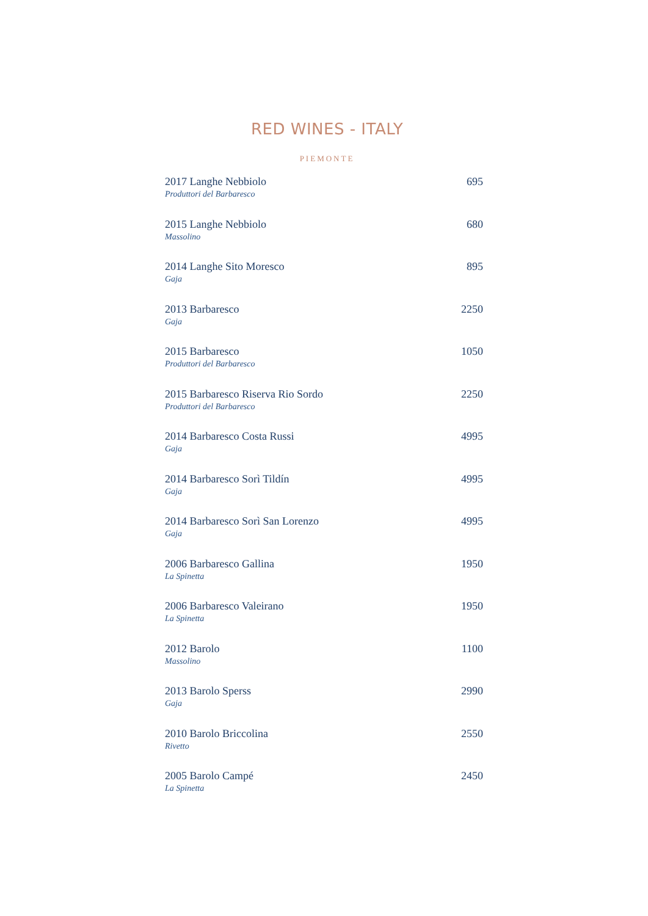RED WINES - ITALY
PIEMONTE
2017 Langhe Nebbiolo 695
Produttori del Barbaresco
2015 Langhe Nebbiolo 680
Massolino
2014 Langhe Sito Moresco 895
Gaja
2013 Barbaresco 2250
Gaja
2015 Barbaresco 1050
Produttori del Barbaresco
2015 Barbaresco Riserva Rio Sordo 2250
Produttori del Barbaresco
2014 Barbaresco Costa Russi 4995
Gaja
2014 Barbaresco Sorì Tildín 4995
Gaja
2014 Barbaresco Sorì San Lorenzo 4995
Gaja
2006 Barbaresco Gallina 1950
La Spinetta
2006 Barbaresco Valeirano 1950
La Spinetta
2012 Barolo 1100
Massolino
2013 Barolo Sperss 2990
Gaja
2010 Barolo Briccolina 2550
Rivetto
2005 Barolo Campé 2450
La Spinetta